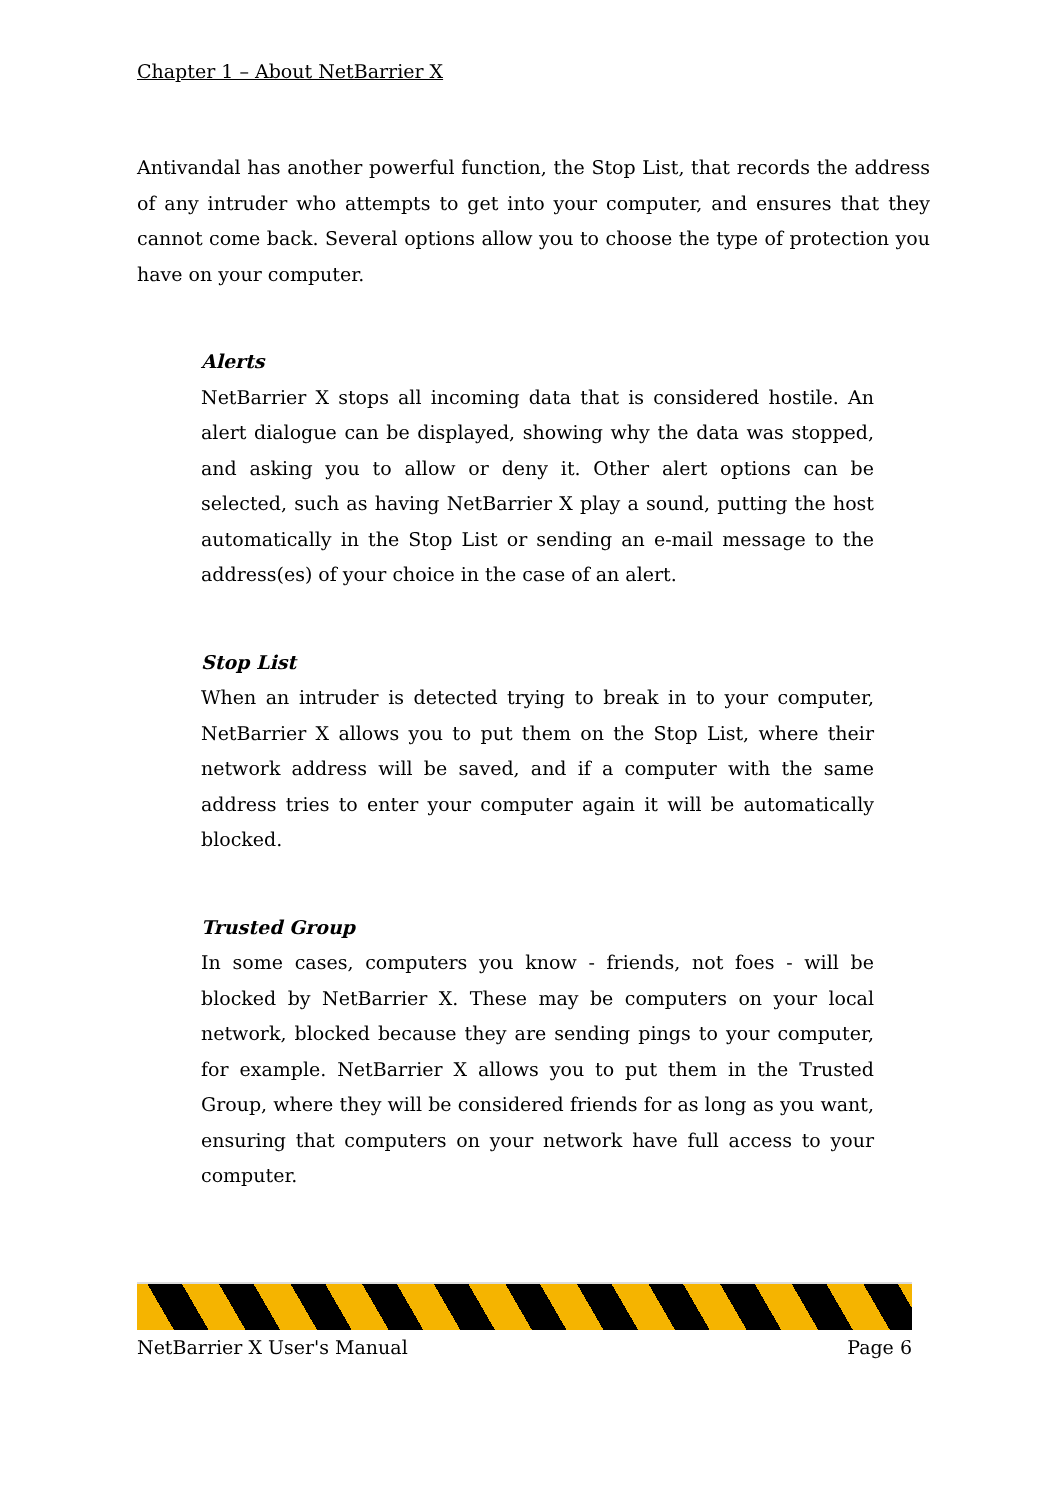Chapter 1 – About NetBarrier X
Antivandal has another powerful function, the Stop List, that records the address of any intruder who attempts to get into your computer, and ensures that they cannot come back. Several options allow you to choose the type of protection you have on your computer.
Alerts
NetBarrier X stops all incoming data that is considered hostile. An alert dialogue can be displayed, showing why the data was stopped, and asking you to allow or deny it. Other alert options can be selected, such as having NetBarrier X play a sound, putting the host automatically in the Stop List or sending an e-mail message to the address(es) of your choice in the case of an alert.
Stop List
When an intruder is detected trying to break in to your computer, NetBarrier X allows you to put them on the Stop List, where their network address will be saved, and if a computer with the same address tries to enter your computer again it will be automatically blocked.
Trusted Group
In some cases, computers you know - friends, not foes - will be blocked by NetBarrier X. These may be computers on your local network, blocked because they are sending pings to your computer, for example. NetBarrier X allows you to put them in the Trusted Group, where they will be considered friends for as long as you want, ensuring that computers on your network have full access to your computer.
NetBarrier X User's Manual Page 6